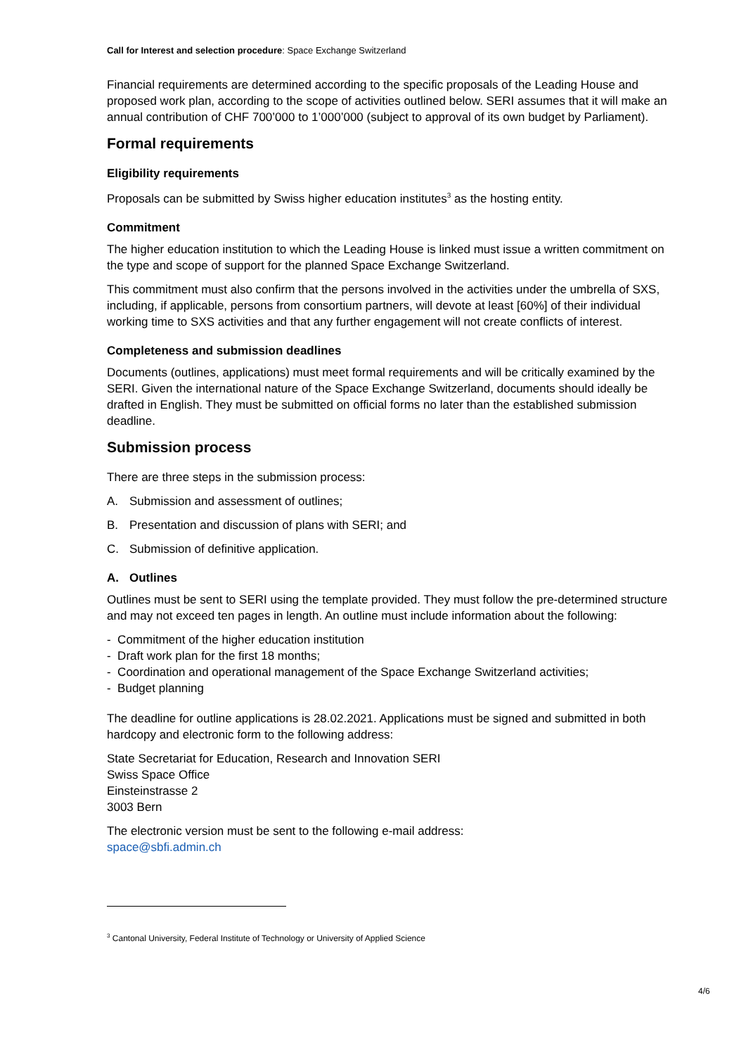Call for Interest and selection procedure: Space Exchange Switzerland
Financial requirements are determined according to the specific proposals of the Leading House and proposed work plan, according to the scope of activities outlined below. SERI assumes that it will make an annual contribution of CHF 700’000 to 1’000’000 (subject to approval of its own budget by Parliament).
Formal requirements
Eligibility requirements
Proposals can be submitted by Swiss higher education institutes<sup>3</sup> as the hosting entity.
Commitment
The higher education institution to which the Leading House is linked must issue a written commitment on the type and scope of support for the planned Space Exchange Switzerland.
This commitment must also confirm that the persons involved in the activities under the umbrella of SXS, including, if applicable, persons from consortium partners, will devote at least [60%] of their individual working time to SXS activities and that any further engagement will not create conflicts of interest.
Completeness and submission deadlines
Documents (outlines, applications) must meet formal requirements and will be critically examined by the SERI. Given the international nature of the Space Exchange Switzerland, documents should ideally be drafted in English. They must be submitted on official forms no later than the established submission deadline.
Submission process
There are three steps in the submission process:
A. Submission and assessment of outlines;
B. Presentation and discussion of plans with SERI; and
C. Submission of definitive application.
A. Outlines
Outlines must be sent to SERI using the template provided. They must follow the pre-determined structure and may not exceed ten pages in length. An outline must include information about the following:
- Commitment of the higher education institution
- Draft work plan for the first 18 months;
- Coordination and operational management of the Space Exchange Switzerland activities;
- Budget planning
The deadline for outline applications is 28.02.2021. Applications must be signed and submitted in both hardcopy and electronic form to the following address:
State Secretariat for Education, Research and Innovation SERI
Swiss Space Office
Einsteinstrasse 2
3003 Bern
The electronic version must be sent to the following e-mail address:
space@sbfi.admin.ch
<sup>3</sup> Cantonal University, Federal Institute of Technology or University of Applied Science
4/6